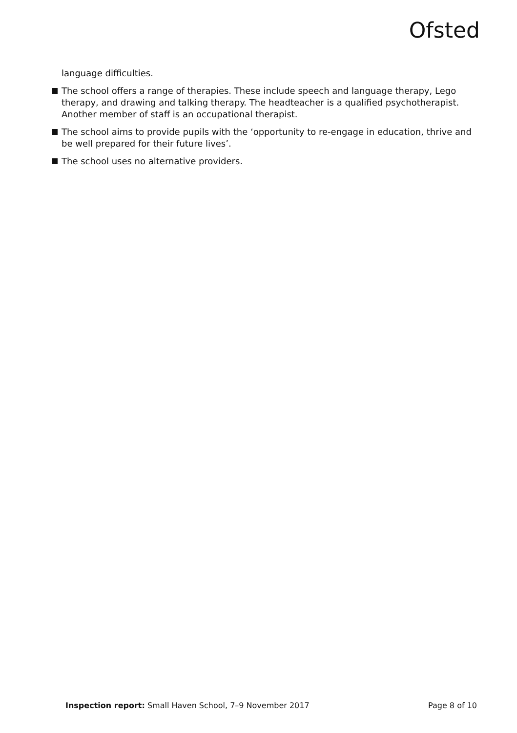Ofsted
language difficulties.
The school offers a range of therapies. These include speech and language therapy, Lego therapy, and drawing and talking therapy. The headteacher is a qualified psychotherapist. Another member of staff is an occupational therapist.
The school aims to provide pupils with the ‘opportunity to re-engage in education, thrive and be well prepared for their future lives’.
The school uses no alternative providers.
Inspection report: Small Haven School, 7–9 November 2017 Page 8 of 10